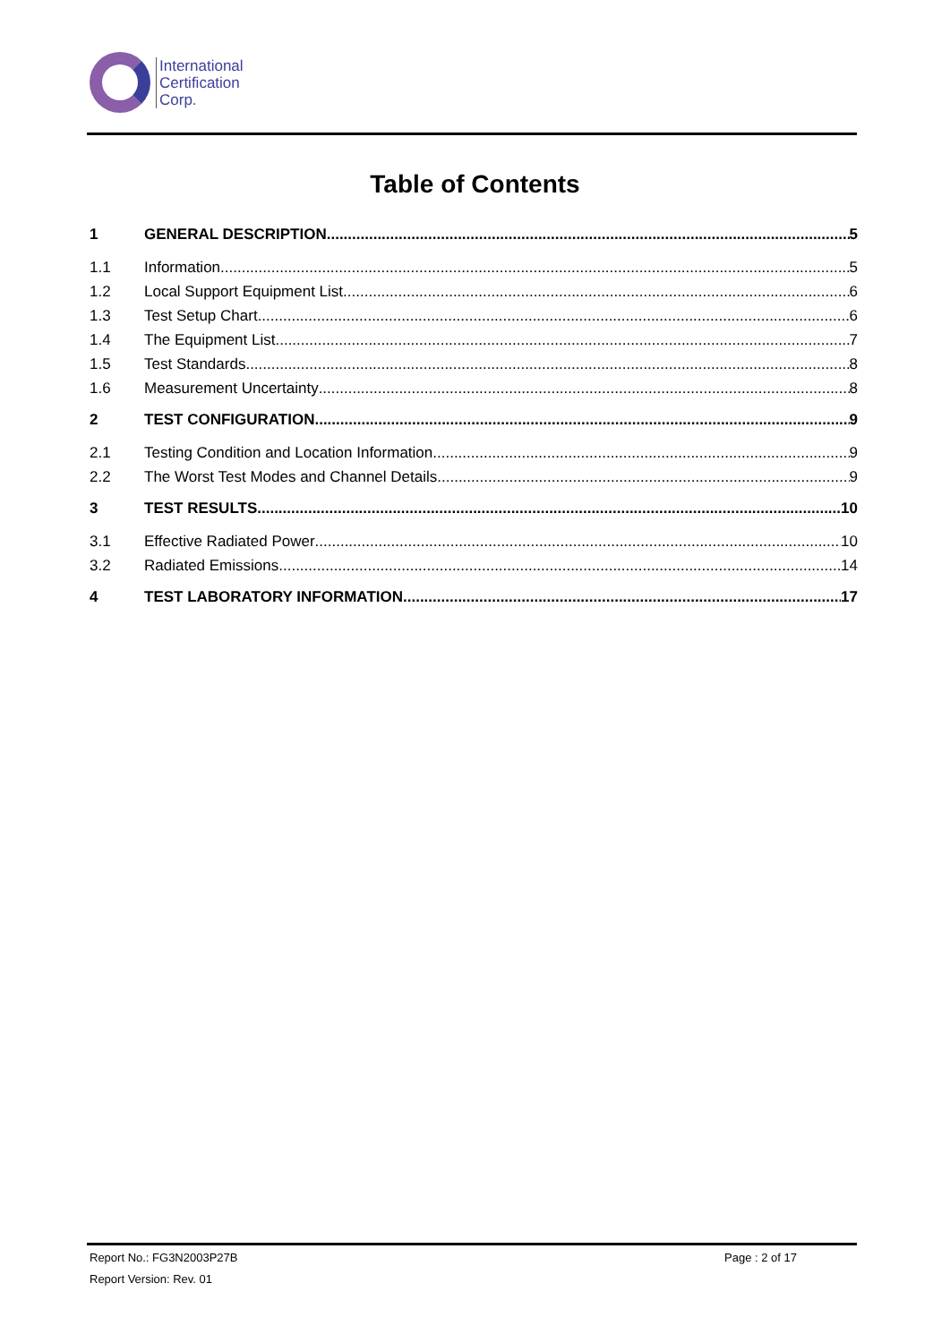International
Certification
Corp.
Table of Contents
1 GENERAL DESCRIPTION 5
1.1 Information 5
1.2 Local Support Equipment List 6
1.3 Test Setup Chart 6
1.4 The Equipment List 7
1.5 Test Standards 8
1.6 Measurement Uncertainty 8
2 TEST CONFIGURATION 9
2.1 Testing Condition and Location Information 9
2.2 The Worst Test Modes and Channel Details 9
3 TEST RESULTS 10
3.1 Effective Radiated Power 10
3.2 Radiated Emissions 14
4 TEST LABORATORY INFORMATION 17
Report No.: FG3N2003P27B Page : 2 of 17
Report Version: Rev. 01